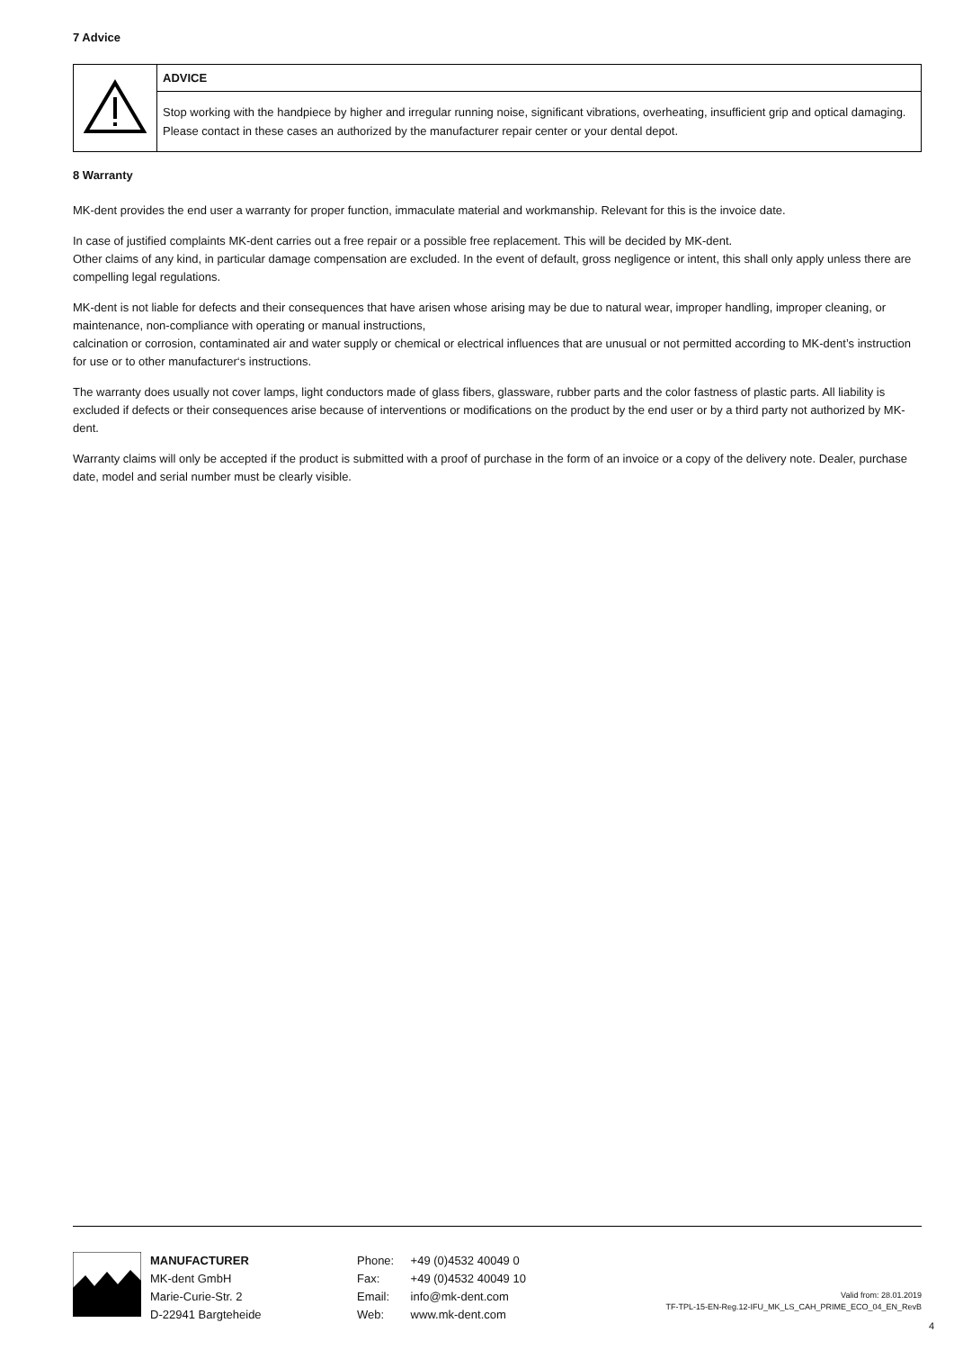7 Advice
| | ADVICE |
| | Stop working with the handpiece by higher and irregular running noise, significant vibrations, overheating, insufficient grip and optical damaging. Please contact in these cases an authorized by the manufacturer repair center or your dental depot. |
8 Warranty
MK-dent provides the end user a warranty for proper function, immaculate material and workmanship. Relevant for this is the invoice date.
In case of justified complaints MK-dent carries out a free repair or a possible free replacement. This will be decided by MK-dent.
Other claims of any kind, in particular damage compensation are excluded. In the event of default, gross negligence or intent, this shall only apply unless there are compelling legal regulations.
MK-dent is not liable for defects and their consequences that have arisen whose arising may be due to natural wear, improper handling, improper cleaning, or maintenance, non-compliance with operating or manual instructions,
calcination or corrosion, contaminated air and water supply or chemical or electrical influences that are unusual or not permitted according to MK-dent’s instruction for use or to other manufacturer‘s instructions.
The warranty does usually not cover lamps, light conductors made of glass fibers, glassware, rubber parts and the color fastness of plastic parts. All liability is excluded if defects or their consequences arise because of interventions or modifications on the product by the end user or by a third party not authorized by MK-dent.
Warranty claims will only be accepted if the product is submitted with a proof of purchase in the form of an invoice or a copy of the delivery note. Dealer, purchase date, model and serial number must be clearly visible.
MANUFACTURER
MK-dent GmbH
Marie-Curie-Str. 2
D-22941 Bargteheide
Phone: +49 (0)4532 40049 0
Fax: +49 (0)4532 40049 10
Email: info@mk-dent.com
Web: www.mk-dent.com
Valid from: 28.01.2019
TF-TPL-15-EN-Reg.12-IFU_MK_LS_CAH_PRIME_ECO_04_EN_RevB
4